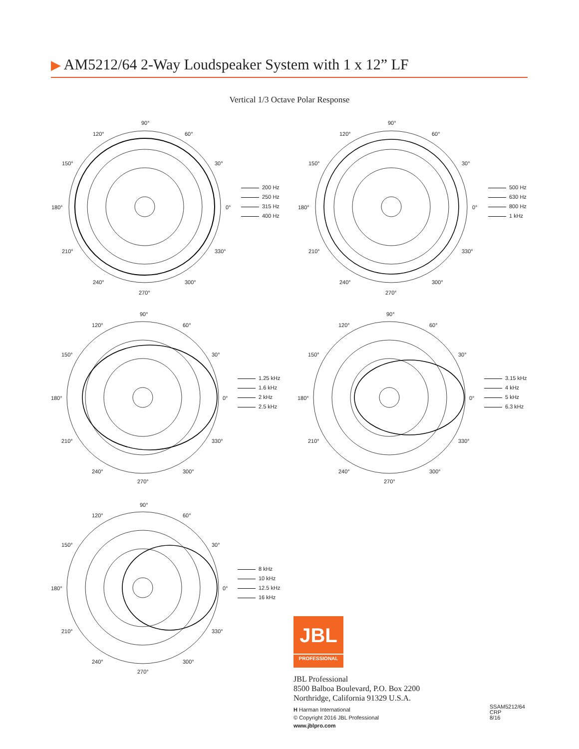▶ AM5212/64 2-Way Loudspeaker System with 1 x 12” LF
Vertical 1/3 Octave Polar Response
90°
120° 60°
150° 30°
180° 0°
210° 330°
240° 300°
270°
200 Hz
250 Hz
315 Hz
400 Hz
90°
120° 60°
150° 30°
180° 0°
210° 330°
240° 300°
270°
500 Hz
630 Hz
800 Hz
1 kHz
90°
120° 60°
150° 30°
180° 0°
210° 330°
240° 300°
270°
1.25 kHz
1.6 kHz
2 kHz
2.5 kHz
90°
120° 60°
150° 30°
180° 0°
210° 330°
240° 300°
270°
3.15 kHz
4 kHz
5 kHz
6.3 kHz
90°
120° 60°
150° 30°
180° 0°
210° 330°
240° 300°
270°
8 kHz
10 kHz
12.5 kHz
16 kHz
JBL
PROFESSIONAL
JBL Professional
8500 Balboa Boulevard, P.O. Box 2200
Northridge, California 91329 U.S.A.
H Harman International
© Copyright 2016 JBL Professional
www.jblpro.com
SSAM5212/64
CRP
8/16